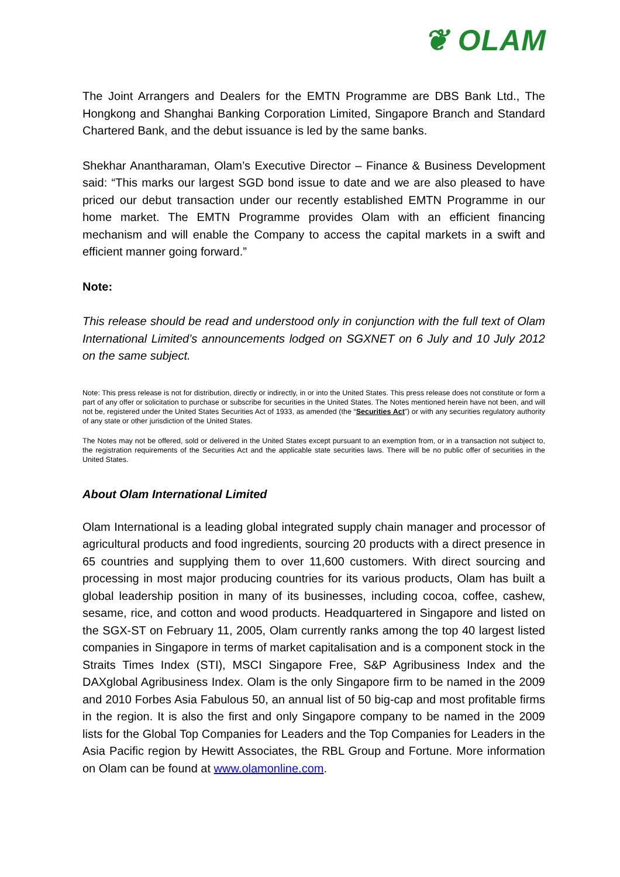❦ OLAM
The Joint Arrangers and Dealers for the EMTN Programme are DBS Bank Ltd., The Hongkong and Shanghai Banking Corporation Limited, Singapore Branch and Standard Chartered Bank, and the debut issuance is led by the same banks.
Shekhar Anantharaman, Olam’s Executive Director – Finance & Business Development said: “This marks our largest SGD bond issue to date and we are also pleased to have priced our debut transaction under our recently established EMTN Programme in our home market. The EMTN Programme provides Olam with an efficient financing mechanism and will enable the Company to access the capital markets in a swift and efficient manner going forward.”
Note:
This release should be read and understood only in conjunction with the full text of Olam International Limited’s announcements lodged on SGXNET on 6 July and 10 July 2012 on the same subject.
Note: This press release is not for distribution, directly or indirectly, in or into the United States. This press release does not constitute or form a part of any offer or solicitation to purchase or subscribe for securities in the United States. The Notes mentioned herein have not been, and will not be, registered under the United States Securities Act of 1933, as amended (the “Securities Act”) or with any securities regulatory authority of any state or other jurisdiction of the United States.
The Notes may not be offered, sold or delivered in the United States except pursuant to an exemption from, or in a transaction not subject to, the registration requirements of the Securities Act and the applicable state securities laws. There will be no public offer of securities in the United States.
About Olam International Limited
Olam International is a leading global integrated supply chain manager and processor of agricultural products and food ingredients, sourcing 20 products with a direct presence in 65 countries and supplying them to over 11,600 customers. With direct sourcing and processing in most major producing countries for its various products, Olam has built a global leadership position in many of its businesses, including cocoa, coffee, cashew, sesame, rice, and cotton and wood products. Headquartered in Singapore and listed on the SGX-ST on February 11, 2005, Olam currently ranks among the top 40 largest listed companies in Singapore in terms of market capitalisation and is a component stock in the Straits Times Index (STI), MSCI Singapore Free, S&P Agribusiness Index and the DAXglobal Agribusiness Index. Olam is the only Singapore firm to be named in the 2009 and 2010 Forbes Asia Fabulous 50, an annual list of 50 big-cap and most profitable firms in the region. It is also the first and only Singapore company to be named in the 2009 lists for the Global Top Companies for Leaders and the Top Companies for Leaders in the Asia Pacific region by Hewitt Associates, the RBL Group and Fortune. More information on Olam can be found at www.olamonline.com.